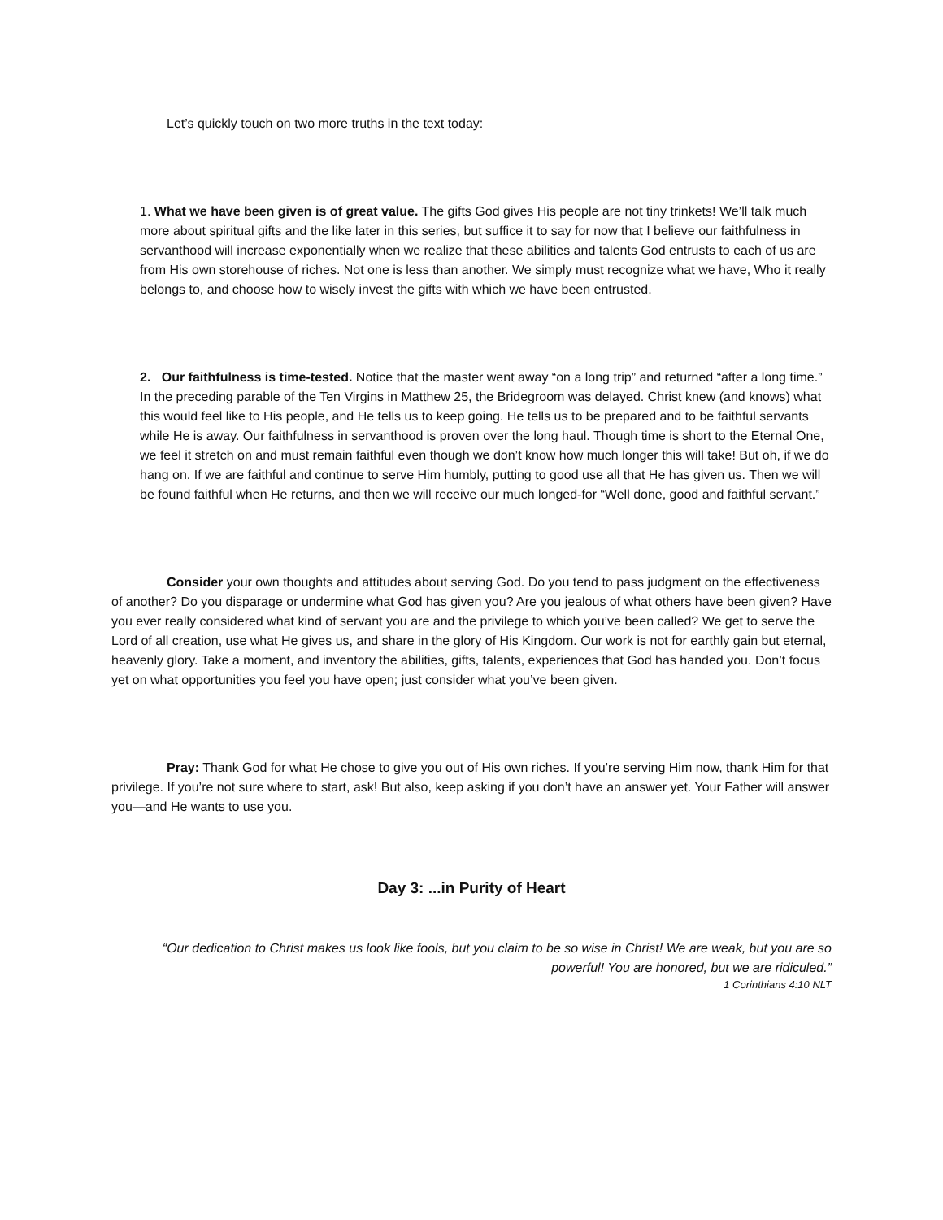Let’s quickly touch on two more truths in the text today:
1. What we have been given is of great value. The gifts God gives His people are not tiny trinkets! We’ll talk much more about spiritual gifts and the like later in this series, but suffice it to say for now that I believe our faithfulness in servanthood will increase exponentially when we realize that these abilities and talents God entrusts to each of us are from His own storehouse of riches. Not one is less than another. We simply must recognize what we have, Who it really belongs to, and choose how to wisely invest the gifts with which we have been entrusted.
2. Our faithfulness is time-tested. Notice that the master went away “on a long trip” and returned “after a long time.” In the preceding parable of the Ten Virgins in Matthew 25, the Bridegroom was delayed. Christ knew (and knows) what this would feel like to His people, and He tells us to keep going. He tells us to be prepared and to be faithful servants while He is away. Our faithfulness in servanthood is proven over the long haul. Though time is short to the Eternal One, we feel it stretch on and must remain faithful even though we don’t know how much longer this will take! But oh, if we do hang on. If we are faithful and continue to serve Him humbly, putting to good use all that He has given us. Then we will be found faithful when He returns, and then we will receive our much longed-for “Well done, good and faithful servant.”
Consider your own thoughts and attitudes about serving God. Do you tend to pass judgment on the effectiveness of another? Do you disparage or undermine what God has given you? Are you jealous of what others have been given? Have you ever really considered what kind of servant you are and the privilege to which you’ve been called? We get to serve the Lord of all creation, use what He gives us, and share in the glory of His Kingdom. Our work is not for earthly gain but eternal, heavenly glory. Take a moment, and inventory the abilities, gifts, talents, experiences that God has handed you. Don’t focus yet on what opportunities you feel you have open; just consider what you’ve been given.
Pray: Thank God for what He chose to give you out of His own riches. If you’re serving Him now, thank Him for that privilege. If you’re not sure where to start, ask! But also, keep asking if you don’t have an answer yet. Your Father will answer you—and He wants to use you.
Day 3: ...in Purity of Heart
“Our dedication to Christ makes us look like fools, but you claim to be so wise in Christ! We are weak, but you are so powerful! You are honored, but we are ridiculed.”
1 Corinthians 4:10 NLT